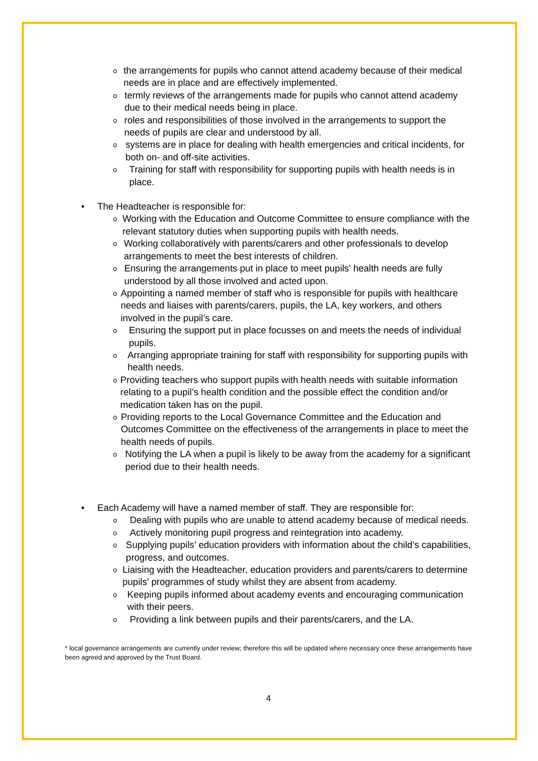othe arrangements for pupils who cannot attend academy because of their medical needs are in place and are effectively implemented.
otermly reviews of the arrangements made for pupils who cannot attend academy due to their medical needs being in place.
oroles and responsibilities of those involved in the arrangements to support the needs of pupils are clear and understood by all.
osystems are in place for dealing with health emergencies and critical incidents, for both on- and off-site activities.
o Training for staff with responsibility for supporting pupils with health needs is in place.
• The Headteacher is responsible for:
o Working with the Education and Outcome Committee to ensure compliance with the relevant statutory duties when supporting pupils with health needs.
o Working collaboratively with parents/carers and other professionals to develop arrangements to meet the best interests of children.
o Ensuring the arrangements put in place to meet pupils’ health needs are fully understood by all those involved and acted upon.
o Appointing a named member of staff who is responsible for pupils with healthcare needs and liaises with parents/carers, pupils, the LA, key workers, and others involved in the pupil’s care.
o Ensuring the support put in place focusses on and meets the needs of individual pupils.
o Arranging appropriate training for staff with responsibility for supporting pupils with health needs.
o Providing teachers who support pupils with health needs with suitable information relating to a pupil’s health condition and the possible effect the condition and/or medication taken has on the pupil.
o Providing reports to the Local Governance Committee and the Education and Outcomes Committee on the effectiveness of the arrangements in place to meet the health needs of pupils.
o Notifying the LA when a pupil is likely to be away from the academy for a significant period due to their health needs.
• Each Academy will have a named member of staff. They are responsible for:
o Dealing with pupils who are unable to attend academy because of medical needs.
o Actively monitoring pupil progress and reintegration into academy.
o Supplying pupils’ education providers with information about the child’s capabilities, progress, and outcomes.
o Liaising with the Headteacher, education providers and parents/carers to determine pupils’ programmes of study whilst they are absent from academy.
o Keeping pupils informed about academy events and encouraging communication with their peers.
o Providing a link between pupils and their parents/carers, and the LA.
* local governance arrangements are currently under review; therefore this will be updated where necessary once these arrangements have been agreed and approved by the Trust Board.
4